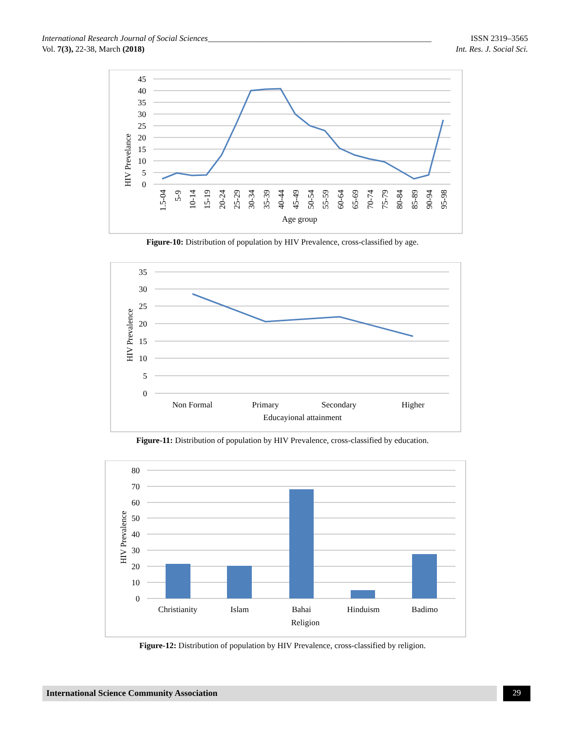International Research Journal of Social Sciences______________________________________________________ ISSN 2319–3565
Vol. 7(3), 22-38, March (2018) Int. Res. J. Social Sci.
45
40
35
30
25
20
15
10
5
0
HIV Prevelance
1.5-04
5-9
10-14
15-19
20-24
25-29
30-34
35-39
40-44
45-49
50-54
55-59
60-64
65-69
70-74
75-79
80-84
85-89
90-94
95-98
Age group
Figure-10: Distribution of population by HIV Prevalence, cross-classified by age.
35
30
25
20
15
10
5
0
HIV Prevalence
Non Formal
Primary
Secondary
Higher
Educayional attainment
Figure-11: Distribution of population by HIV Prevalence, cross-classified by education.
80
70
60
50
40
30
20
10
0
HIV Prevalence
Christianity
Islam
Bahai
Hinduism
Badimo
Religion
Figure-12: Distribution of population by HIV Prevalence, cross-classified by religion.
International Science Community Association 29